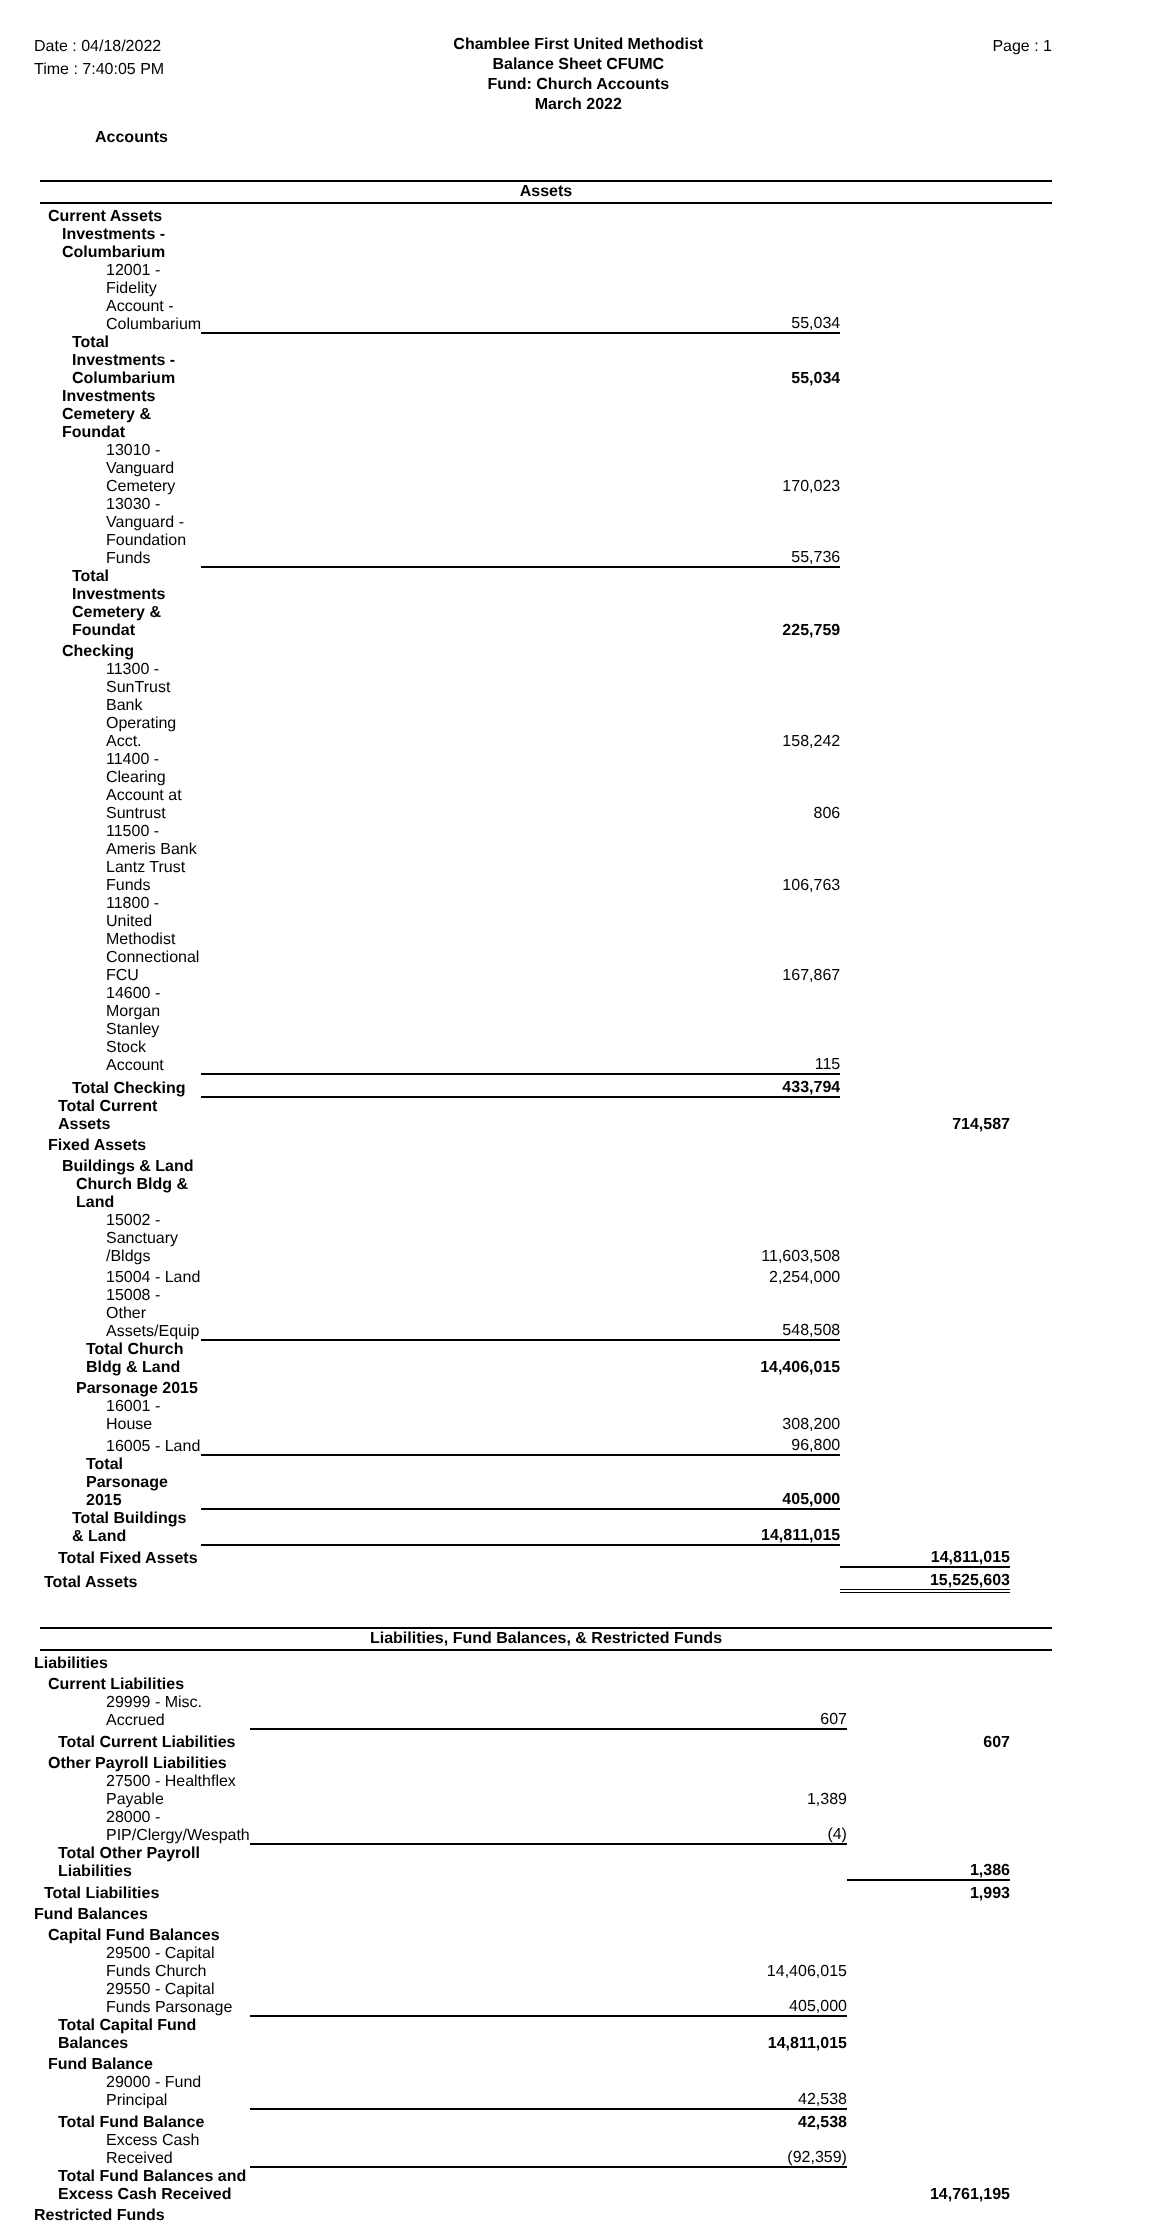Date : 04/18/2022
Time : 7:40:05 PM
Chamblee First United Methodist
Balance Sheet CFUMC
Fund: Church Accounts
March 2022
Page : 1
Accounts
Assets
| Current Assets | | |
| Investments - Columbarium | | |
| 12001 - Fidelity Account - Columbarium | 55,034 | |
| Total Investments - Columbarium | 55,034 | |
| Investments Cemetery & Foundat | | |
| 13010 - Vanguard Cemetery | 170,023 | |
| 13030 - Vanguard - Foundation Funds | 55,736 | |
| Total Investments Cemetery & Foundat | 225,759 | |
| Checking | | |
| 11300 - SunTrust Bank Operating Acct. | 158,242 | |
| 11400 - Clearing Account at Suntrust | 806 | |
| 11500 - Ameris Bank Lantz Trust Funds | 106,763 | |
| 11800 - United Methodist Connectional FCU | 167,867 | |
| 14600 - Morgan Stanley Stock Account | 115 | |
| Total Checking | 433,794 | |
| Total Current Assets | | 714,587 |
| Fixed Assets | | |
| Buildings & Land | | |
| Church Bldg & Land | | |
| 15002 - Sanctuary /Bldgs | 11,603,508 | |
| 15004 - Land | 2,254,000 | |
| 15008 - Other Assets/Equip | 548,508 | |
| Total Church Bldg & Land | 14,406,015 | |
| Parsonage 2015 | | |
| 16001 - House | 308,200 | |
| 16005 - Land | 96,800 | |
| Total Parsonage 2015 | 405,000 | |
| Total Buildings & Land | 14,811,015 | |
| Total Fixed Assets | | 14,811,015 |
| Total Assets | | 15,525,603 |
Liabilities, Fund Balances, & Restricted Funds
| Liabilities | | |
| Current Liabilities | | |
| 29999 - Misc. Accrued | 607 | |
| Total Current Liabilities | | 607 |
| Other Payroll Liabilities | | |
| 27500 - Healthflex Payable | 1,389 | |
| 28000 - PIP/Clergy/Wespath | (4) | |
| Total Other Payroll Liabilities | | 1,386 |
| Total Liabilities | | 1,993 |
| Fund Balances | | |
| Capital Fund Balances | | |
| 29500 - Capital Funds Church | 14,406,015 | |
| 29550 - Capital Funds Parsonage | 405,000 | |
| Total Capital Fund Balances | 14,811,015 | |
| Fund Balance | | |
| 29000 - Fund Principal | 42,538 | |
| Total Fund Balance | 42,538 | |
| Excess Cash Received | (92,359) | |
| Total Fund Balances and Excess Cash Received | | 14,761,195 |
| Restricted Funds | | |